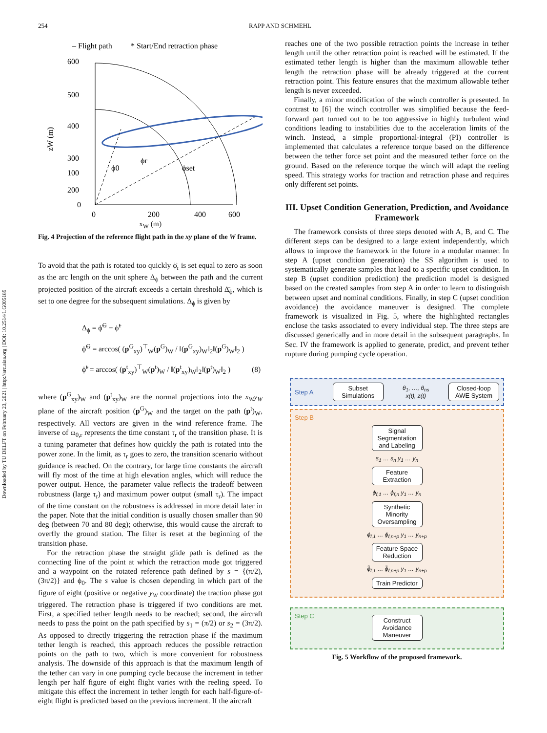Downloaded by TU DELFT on February 23, 2021 | http://arc.aiaa.org | DOI: 10.2514/1.G005189
254 RAPP AND SCHMEHL
– Flight path
* Start/End retraction phase
600
500
400
300
200
100
0
0
200
400
600
zW (m)
ϕ0
ϕr
ϕset
x<sub>W</sub> (m)
Fig. 4 Projection of the reference flight path in the xy plane of the W frame.
To avoid that the path is rotated too quickly ϕ̇<sub>r</sub> is set equal to zero as soon as the arc length on the unit sphere Δ<sub>ϕ</sub> between the path and the current projected position of the aircraft exceeds a certain threshold Δ̄<sub>ϕ</sub>, which is set to one degree for the subsequent simulations. Δ<sub>ϕ</sub> is given by
Δ<sub>ϕ</sub> = ϕ̃<sup>G</sup> − ϕ̃<sup>t</sup>
ϕ̃<sup>G</sup> = arccos( (p<sup>G</sup><sub>xy</sub>)<sup>⊤</sup><sub>W</sub>(p<sup>G</sup>)<sub>W</sub> / ‖(p<sup>G</sup><sub>xy</sub>)<sub>W</sub>‖<sub>2</sub>‖(p<sup>G</sup>)<sub>W</sub>‖<sub>2</sub> )
ϕ̃<sup>t</sup> = arccos( (p<sup>t</sup><sub>xy</sub>)<sup>⊤</sup><sub>W</sub>(p<sup>t</sup>)<sub>W</sub> / ‖(p<sup>t</sup><sub>xy</sub>)<sub>W</sub>‖<sub>2</sub>‖(p<sup>t</sup>)<sub>W</sub>‖<sub>2</sub> ) (8)
where (p<sup>G</sup><sub>xy</sub>)<sub>W</sub> and (p<sup>t</sup><sub>xy</sub>)<sub>W</sub> are the normal projections into the x<sub>W</sub>y<sub>W</sub> plane of the aircraft position (p<sup>G</sup>)<sub>W</sub> and the target on the path (p<sup>t</sup>)<sub>W</sub>, respectively. All vectors are given in the wind reference frame. The inverse of ω<sub>0,r</sub> represents the time constant τ<sub>r</sub> of the transition phase. It is a tuning parameter that defines how quickly the path is rotated into the power zone. In the limit, as τ<sub>r</sub> goes to zero, the transition scenario without guidance is reached. On the contrary, for large time constants the aircraft will fly most of the time at high elevation angles, which will reduce the power output. Hence, the parameter value reflects the tradeoff between robustness (large τ<sub>r</sub>) and maximum power output (small τ<sub>r</sub>). The impact of the time constant on the robustness is addressed in more detail later in the paper. Note that the initial condition is usually chosen smaller than 90 deg (between 70 and 80 deg); otherwise, this would cause the aircraft to overfly the ground station. The filter is reset at the beginning of the transition phase.
For the retraction phase the straight glide path is defined as the connecting line of the point at which the retraction mode got triggered and a waypoint on the rotated reference path defined by s = {(π/2), (3π/2)} and ϕ<sub>0</sub>. The s value is chosen depending in which part of the figure of eight (positive or negative y<sub>W</sub> coordinate) the traction phase got triggered. The retraction phase is triggered if two conditions are met. First, a specified tether length needs to be reached; second, the aircraft needs to pass the point on the path specified by s<sub>1</sub> = (π/2) or s<sub>2</sub> = (3π/2). As opposed to directly triggering the retraction phase if the maximum tether length is reached, this approach reduces the possible retraction points on the path to two, which is more convenient for robustness analysis. The downside of this approach is that the maximum length of the tether can vary in one pumping cycle because the increment in tether length per half figure of eight flight varies with the reeling speed. To mitigate this effect the increment in tether length for each half-figure-of-eight flight is predicted based on the previous increment. If the aircraft
reaches one of the two possible retraction points the increase in tether length until the other retraction point is reached will be estimated. If the estimated tether length is higher than the maximum allowable tether length the retraction phase will be already triggered at the current retraction point. This feature ensures that the maximum allowable tether length is never exceeded.
Finally, a minor modification of the winch controller is presented. In contrast to [6] the winch controller was simplified because the feed-forward part turned out to be too aggressive in highly turbulent wind conditions leading to instabilities due to the acceleration limits of the winch. Instead, a simple proportional-integral (PI) controller is implemented that calculates a reference torque based on the difference between the tether force set point and the measured tether force on the ground. Based on the reference torque the winch will adapt the reeling speed. This strategy works for traction and retraction phase and requires only different set points.
III. Upset Condition Generation, Prediction, and Avoidance Framework
The framework consists of three steps denoted with A, B, and C. The different steps can be designed to a large extent independently, which allows to improve the framework in the future in a modular manner. In step A (upset condition generation) the SS algorithm is used to systematically generate samples that lead to a specific upset condition. In step B (upset condition prediction) the prediction model is designed based on the created samples from step A in order to learn to distinguish between upset and nominal conditions. Finally, in step C (upset condition avoidance) the avoidance maneuver is designed. The complete framework is visualized in Fig. 5, where the highlighted rectangles enclose the tasks associated to every individual step. The three steps are discussed generically and in more detail in the subsequent paragraphs. In Sec. IV the framework is applied to generate, predict, and prevent tether rupture during pumping cycle operation.
Step A
Subset Simulations
θ<sub>1</sub>, …, θ<sub>ns</sub>
x(t), z(t)
Closed-loop AWE System
Step B
Signal Segmentation and Labeling
s<sub>1</sub> … s<sub>n</sub> y<sub>1</sub> … y<sub>n</sub>
Feature Extraction
ϕ<sub>f,1</sub> … ϕ<sub>f,n</sub> y<sub>1</sub> … y<sub>n</sub>
Synthetic Minority Oversampling
ϕ<sub>f,1</sub> … ϕ<sub>f,n+p</sub> y<sub>1</sub> … y<sub>n+p</sub>
Feature Space Reduction
ϕ̃<sub>f,1</sub> … ϕ̃<sub>f,n+p</sub> y<sub>1</sub> … y<sub>n+p</sub>
Train Predictor
Step C
Construct Avoidance Maneuver
Fig. 5 Workflow of the proposed framework.